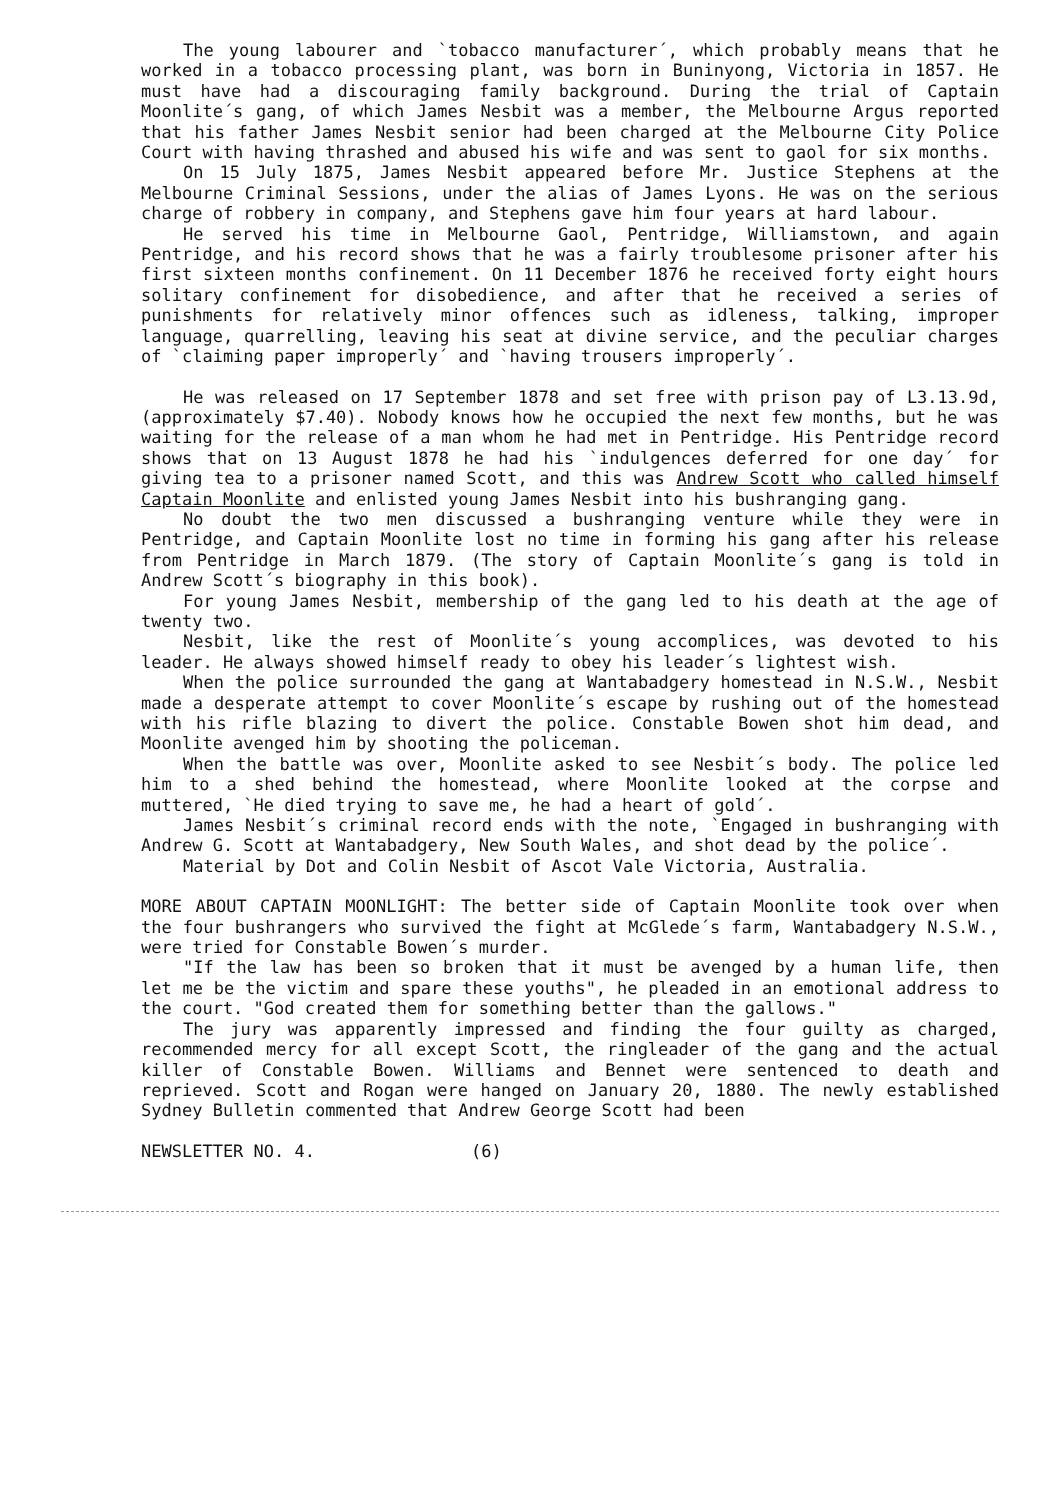The young labourer and `tobacco manufacturer´, which probably means that he worked in a tobacco processing plant, was born in Buninyong, Victoria in 1857. He must have had a discouraging family background. During the trial of Captain Moonlite´s gang, of which James Nesbit was a member, the Melbourne Argus reported that his father James Nesbit senior had been charged at the Melbourne City Police Court with having thrashed and abused his wife and was sent to gaol for six months.
On 15 July 1875, James Nesbit appeared before Mr. Justice Stephens at the Melbourne Criminal Sessions, under the alias of James Lyons. He was on the serious charge of robbery in company, and Stephens gave him four years at hard labour.
He served his time in Melbourne Gaol, Pentridge, Williamstown, and again Pentridge, and his record shows that he was a fairly troublesome prisoner after his first sixteen months confinement. On 11 December 1876 he received forty eight hours solitary confinement for disobedience, and after that he received a series of punishments for relatively minor offences such as idleness, talking, improper language, quarrelling, leaving his seat at divine service, and the peculiar charges of `claiming paper improperly´ and `having trousers improperly´.
He was released on 17 September 1878 and set free with prison pay of L3.13.9d, (approximately $7.40). Nobody knows how he occupied the next few months, but he was waiting for the release of a man whom he had met in Pentridge. His Pentridge record shows that on 13 August 1878 he had his `indulgences deferred for one day´ for giving tea to a prisoner named Scott, and this was Andrew Scott who called himself Captain Moonlite and enlisted young James Nesbit into his bushranging gang.
No doubt the two men discussed a bushranging venture while they were in Pentridge, and Captain Moonlite lost no time in forming his gang after his release from Pentridge in March 1879. (The story of Captain Moonlite´s gang is told in Andrew Scott´s biography in this book).
For young James Nesbit, membership of the gang led to his death at the age of twenty two.
Nesbit, like the rest of Moonlite´s young accomplices, was devoted to his leader. He always showed himself ready to obey his leader´s lightest wish.
When the police surrounded the gang at Wantabadgery homestead in N.S.W., Nesbit made a desperate attempt to cover Moonlite´s escape by rushing out of the homestead with his rifle blazing to divert the police. Constable Bowen shot him dead, and Moonlite avenged him by shooting the policeman.
When the battle was over, Moonlite asked to see Nesbit´s body. The police led him to a shed behind the homestead, where Moonlite looked at the corpse and muttered, `He died trying to save me, he had a heart of gold´.
James Nesbit´s criminal record ends with the note, `Engaged in bushranging with Andrew G. Scott at Wantabadgery, New South Wales, and shot dead by the police´.
Material by Dot and Colin Nesbit of Ascot Vale Victoria, Australia.
MORE ABOUT CAPTAIN MOONLIGHT: The better side of Captain Moonlite took over when the four bushrangers who survived the fight at McGlede´s farm, Wantabadgery N.S.W., were tried for Constable Bowen´s murder.
"If the law has been so broken that it must be avenged by a human life, then let me be the victim and spare these youths", he pleaded in an emotional address to the court. "God created them for something better than the gallows."
The jury was apparently impressed and finding the four guilty as charged, recommended mercy for all except Scott, the ringleader of the gang and the actual killer of Constable Bowen. Williams and Bennet were sentenced to death and reprieved. Scott and Rogan were hanged on January 20, 1880. The newly established Sydney Bulletin commented that Andrew George Scott had been
NEWSLETTER NO. 4. (6)